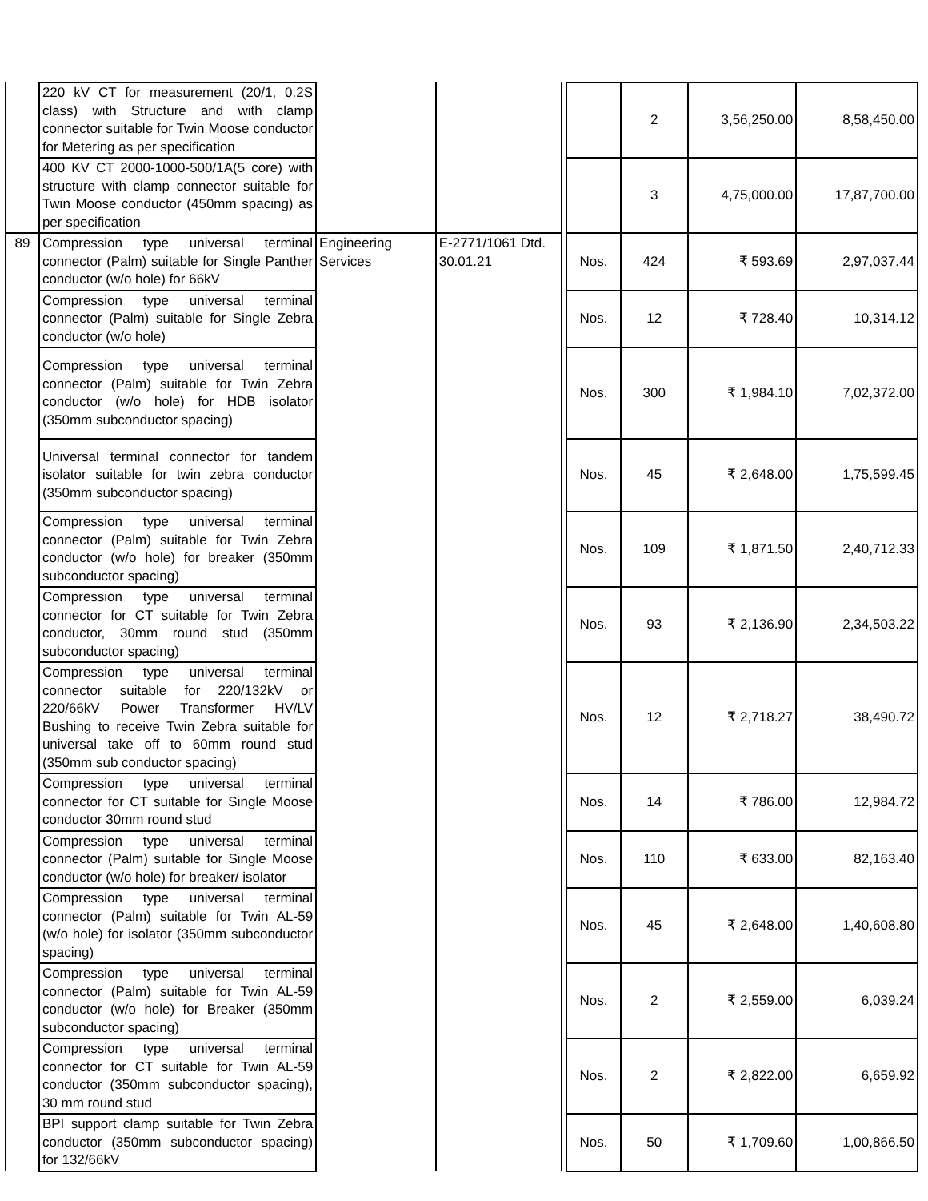| | 220 kV CT for measurement (20/1, 0.2S class) with Structure and with clamp connector suitable for Twin Moose conductor for Metering as per specification | | | | | 2 | 3,56,250.00 | 8,58,450.00 |
| | 400 KV CT 2000-1000-500/1A(5 core) with structure with clamp connector suitable for Twin Moose conductor (450mm spacing) as per specification | | | | | 3 | 4,75,000.00 | 17,87,700.00 |
| 89 | Compression type universal terminal connector (Palm) suitable for Single Panther conductor (w/o hole) for 66kV | Engineering Services | E-2771/1061 Dtd. 30.01.21 | | Nos. | 424 | ₹ 593.69 | 2,97,037.44 |
| | Compression type universal terminal connector (Palm) suitable for Single Zebra conductor (w/o hole) | | | | Nos. | 12 | ₹ 728.40 | 10,314.12 |
| | Compression type universal terminal connector (Palm) suitable for Twin Zebra conductor (w/o hole) for HDB isolator (350mm subconductor spacing) | | | | Nos. | 300 | ₹ 1,984.10 | 7,02,372.00 |
| | Universal terminal connector for tandem isolator suitable for twin zebra conductor (350mm subconductor spacing) | | | | Nos. | 45 | ₹ 2,648.00 | 1,75,599.45 |
| | Compression type universal terminal connector (Palm) suitable for Twin Zebra conductor (w/o hole) for breaker (350mm subconductor spacing) | | | | Nos. | 109 | ₹ 1,871.50 | 2,40,712.33 |
| | Compression type universal terminal connector for CT suitable for Twin Zebra conductor, 30mm round stud (350mm subconductor spacing) | | | | Nos. | 93 | ₹ 2,136.90 | 2,34,503.22 |
| | Compression type universal terminal connector suitable for 220/132kV or 220/66kV Power Transformer HV/LV Bushing to receive Twin Zebra suitable for universal take off to 60mm round stud (350mm sub conductor spacing) | | | | Nos. | 12 | ₹ 2,718.27 | 38,490.72 |
| | Compression type universal terminal connector for CT suitable for Single Moose conductor 30mm round stud | | | | Nos. | 14 | ₹ 786.00 | 12,984.72 |
| | Compression type universal terminal connector (Palm) suitable for Single Moose conductor (w/o hole) for breaker/ isolator | | | | Nos. | 110 | ₹ 633.00 | 82,163.40 |
| | Compression type universal terminal connector (Palm) suitable for Twin AL-59 (w/o hole) for isolator (350mm subconductor spacing) | | | | Nos. | 45 | ₹ 2,648.00 | 1,40,608.80 |
| | Compression type universal terminal connector (Palm) suitable for Twin AL-59 conductor (w/o hole) for Breaker (350mm subconductor spacing) | | | | Nos. | 2 | ₹ 2,559.00 | 6,039.24 |
| | Compression type universal terminal connector for CT suitable for Twin AL-59 conductor (350mm subconductor spacing), 30 mm round stud | | | | Nos. | 2 | ₹ 2,822.00 | 6,659.92 |
| | BPI support clamp suitable for Twin Zebra conductor (350mm subconductor spacing) for 132/66kV | | | | Nos. | 50 | ₹ 1,709.60 | 1,00,866.50 |